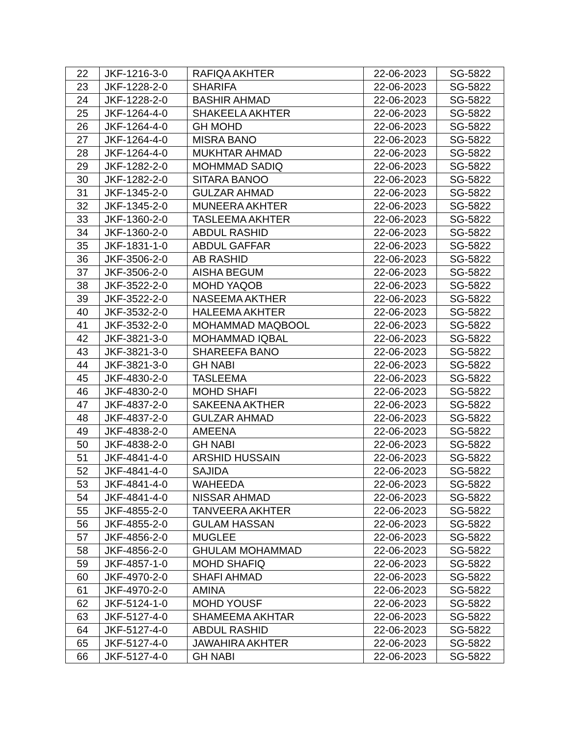| 22 | JKF-1216-3-0 | RAFIQA AKHTER | 22-06-2023 | SG-5822 |
| 23 | JKF-1228-2-0 | SHARIFA | 22-06-2023 | SG-5822 |
| 24 | JKF-1228-2-0 | BASHIR AHMAD | 22-06-2023 | SG-5822 |
| 25 | JKF-1264-4-0 | SHAKEELA AKHTER | 22-06-2023 | SG-5822 |
| 26 | JKF-1264-4-0 | GH MOHD | 22-06-2023 | SG-5822 |
| 27 | JKF-1264-4-0 | MISRA BANO | 22-06-2023 | SG-5822 |
| 28 | JKF-1264-4-0 | MUKHTAR AHMAD | 22-06-2023 | SG-5822 |
| 29 | JKF-1282-2-0 | MOHMMAD SADIQ | 22-06-2023 | SG-5822 |
| 30 | JKF-1282-2-0 | SITARA BANOO | 22-06-2023 | SG-5822 |
| 31 | JKF-1345-2-0 | GULZAR AHMAD | 22-06-2023 | SG-5822 |
| 32 | JKF-1345-2-0 | MUNEERA AKHTER | 22-06-2023 | SG-5822 |
| 33 | JKF-1360-2-0 | TASLEEMA AKHTER | 22-06-2023 | SG-5822 |
| 34 | JKF-1360-2-0 | ABDUL RASHID | 22-06-2023 | SG-5822 |
| 35 | JKF-1831-1-0 | ABDUL GAFFAR | 22-06-2023 | SG-5822 |
| 36 | JKF-3506-2-0 | AB RASHID | 22-06-2023 | SG-5822 |
| 37 | JKF-3506-2-0 | AISHA BEGUM | 22-06-2023 | SG-5822 |
| 38 | JKF-3522-2-0 | MOHD YAQOB | 22-06-2023 | SG-5822 |
| 39 | JKF-3522-2-0 | NASEEMA AKTHER | 22-06-2023 | SG-5822 |
| 40 | JKF-3532-2-0 | HALEEMA AKHTER | 22-06-2023 | SG-5822 |
| 41 | JKF-3532-2-0 | MOHAMMAD MAQBOOL | 22-06-2023 | SG-5822 |
| 42 | JKF-3821-3-0 | MOHAMMAD IQBAL | 22-06-2023 | SG-5822 |
| 43 | JKF-3821-3-0 | SHAREEFA BANO | 22-06-2023 | SG-5822 |
| 44 | JKF-3821-3-0 | GH NABI | 22-06-2023 | SG-5822 |
| 45 | JKF-4830-2-0 | TASLEEMA | 22-06-2023 | SG-5822 |
| 46 | JKF-4830-2-0 | MOHD SHAFI | 22-06-2023 | SG-5822 |
| 47 | JKF-4837-2-0 | SAKEENA AKTHER | 22-06-2023 | SG-5822 |
| 48 | JKF-4837-2-0 | GULZAR AHMAD | 22-06-2023 | SG-5822 |
| 49 | JKF-4838-2-0 | AMEENA | 22-06-2023 | SG-5822 |
| 50 | JKF-4838-2-0 | GH NABI | 22-06-2023 | SG-5822 |
| 51 | JKF-4841-4-0 | ARSHID HUSSAIN | 22-06-2023 | SG-5822 |
| 52 | JKF-4841-4-0 | SAJIDA | 22-06-2023 | SG-5822 |
| 53 | JKF-4841-4-0 | WAHEEDA | 22-06-2023 | SG-5822 |
| 54 | JKF-4841-4-0 | NISSAR AHMAD | 22-06-2023 | SG-5822 |
| 55 | JKF-4855-2-0 | TANVEERA AKHTER | 22-06-2023 | SG-5822 |
| 56 | JKF-4855-2-0 | GULAM HASSAN | 22-06-2023 | SG-5822 |
| 57 | JKF-4856-2-0 | MUGLEE | 22-06-2023 | SG-5822 |
| 58 | JKF-4856-2-0 | GHULAM MOHAMMAD | 22-06-2023 | SG-5822 |
| 59 | JKF-4857-1-0 | MOHD SHAFIQ | 22-06-2023 | SG-5822 |
| 60 | JKF-4970-2-0 | SHAFI AHMAD | 22-06-2023 | SG-5822 |
| 61 | JKF-4970-2-0 | AMINA | 22-06-2023 | SG-5822 |
| 62 | JKF-5124-1-0 | MOHD YOUSF | 22-06-2023 | SG-5822 |
| 63 | JKF-5127-4-0 | SHAMEEMA AKHTAR | 22-06-2023 | SG-5822 |
| 64 | JKF-5127-4-0 | ABDUL RASHID | 22-06-2023 | SG-5822 |
| 65 | JKF-5127-4-0 | JAWAHIRA AKHTER | 22-06-2023 | SG-5822 |
| 66 | JKF-5127-4-0 | GH NABI | 22-06-2023 | SG-5822 |